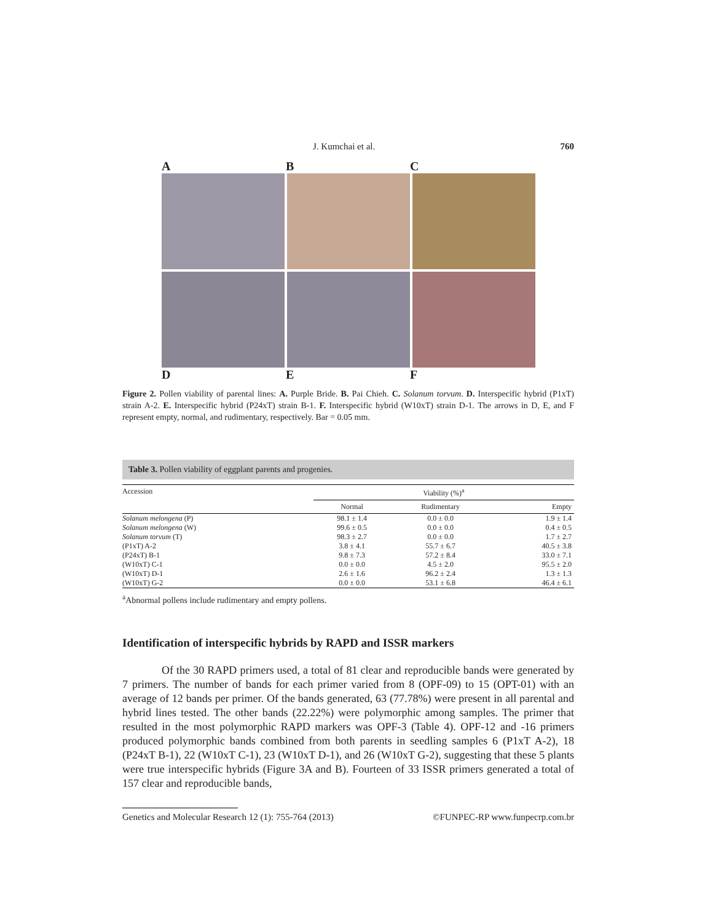J. Kumchai et al. 760
A B C
D E F
Figure 2. Pollen viability of parental lines: A. Purple Bride. B. Pai Chieh. C. Solanum torvum. D. Interspecific hybrid (P1xT) strain A-2. E. Interspecific hybrid (P24xT) strain B-1. F. Interspecific hybrid (W10xT) strain D-1. The arrows in D, E, and F represent empty, normal, and rudimentary, respectively. Bar = 0.05 mm.
Table 3. Pollen viability of eggplant parents and progenies.
| Accession | Viability (%)<sup>a</sup> | | |
| --- | --- | --- | --- |
| | Normal | Rudimentary | Empty |
| Solanum melongena (P) | 98.1 ± 1.4 | 0.0 ± 0.0 | 1.9 ± 1.4 |
| Solanum melongena (W) | 99.6 ± 0.5 | 0.0 ± 0.0 | 0.4 ± 0.5 |
| Solanum torvum (T) | 98.3 ± 2.7 | 0.0 ± 0.0 | 1.7 ± 2.7 |
| (P1xT) A-2 | 3.8 ± 4.1 | 55.7 ± 6.7 | 40.5 ± 3.8 |
| (P24xT) B-1 | 9.8 ± 7.3 | 57.2 ± 8.4 | 33.0 ± 7.1 |
| (W10xT) C-1 | 0.0 ± 0.0 | 4.5 ± 2.0 | 95.5 ± 2.0 |
| (W10xT) D-1 | 2.6 ± 1.6 | 96.2 ± 2.4 | 1.3 ± 1.3 |
| (W10xT) G-2 | 0.0 ± 0.0 | 53.1 ± 6.8 | 46.4 ± 6.1 |
<sup>a</sup> Abnormal pollens include rudimentary and empty pollens.
Identification of interspecific hybrids by RAPD and ISSR markers
Of the 30 RAPD primers used, a total of 81 clear and reproducible bands were generated by 7 primers. The number of bands for each primer varied from 8 (OPF-09) to 15 (OPT-01) with an average of 12 bands per primer. Of the bands generated, 63 (77.78%) were present in all parental and hybrid lines tested. The other bands (22.22%) were polymorphic among samples. The primer that resulted in the most polymorphic RAPD markers was OPF-3 (Table 4). OPF-12 and -16 primers produced polymorphic bands combined from both parents in seedling samples 6 (P1xT A-2), 18 (P24xT B-1), 22 (W10xT C-1), 23 (W10xT D-1), and 26 (W10xT G-2), suggesting that these 5 plants were true interspecific hybrids (Figure 3A and B). Fourteen of 33 ISSR primers generated a total of 157 clear and reproducible bands,
Genetics and Molecular Research 12 (1): 755-764 (2013) ©FUNPEC-RP www.funpecrp.com.br